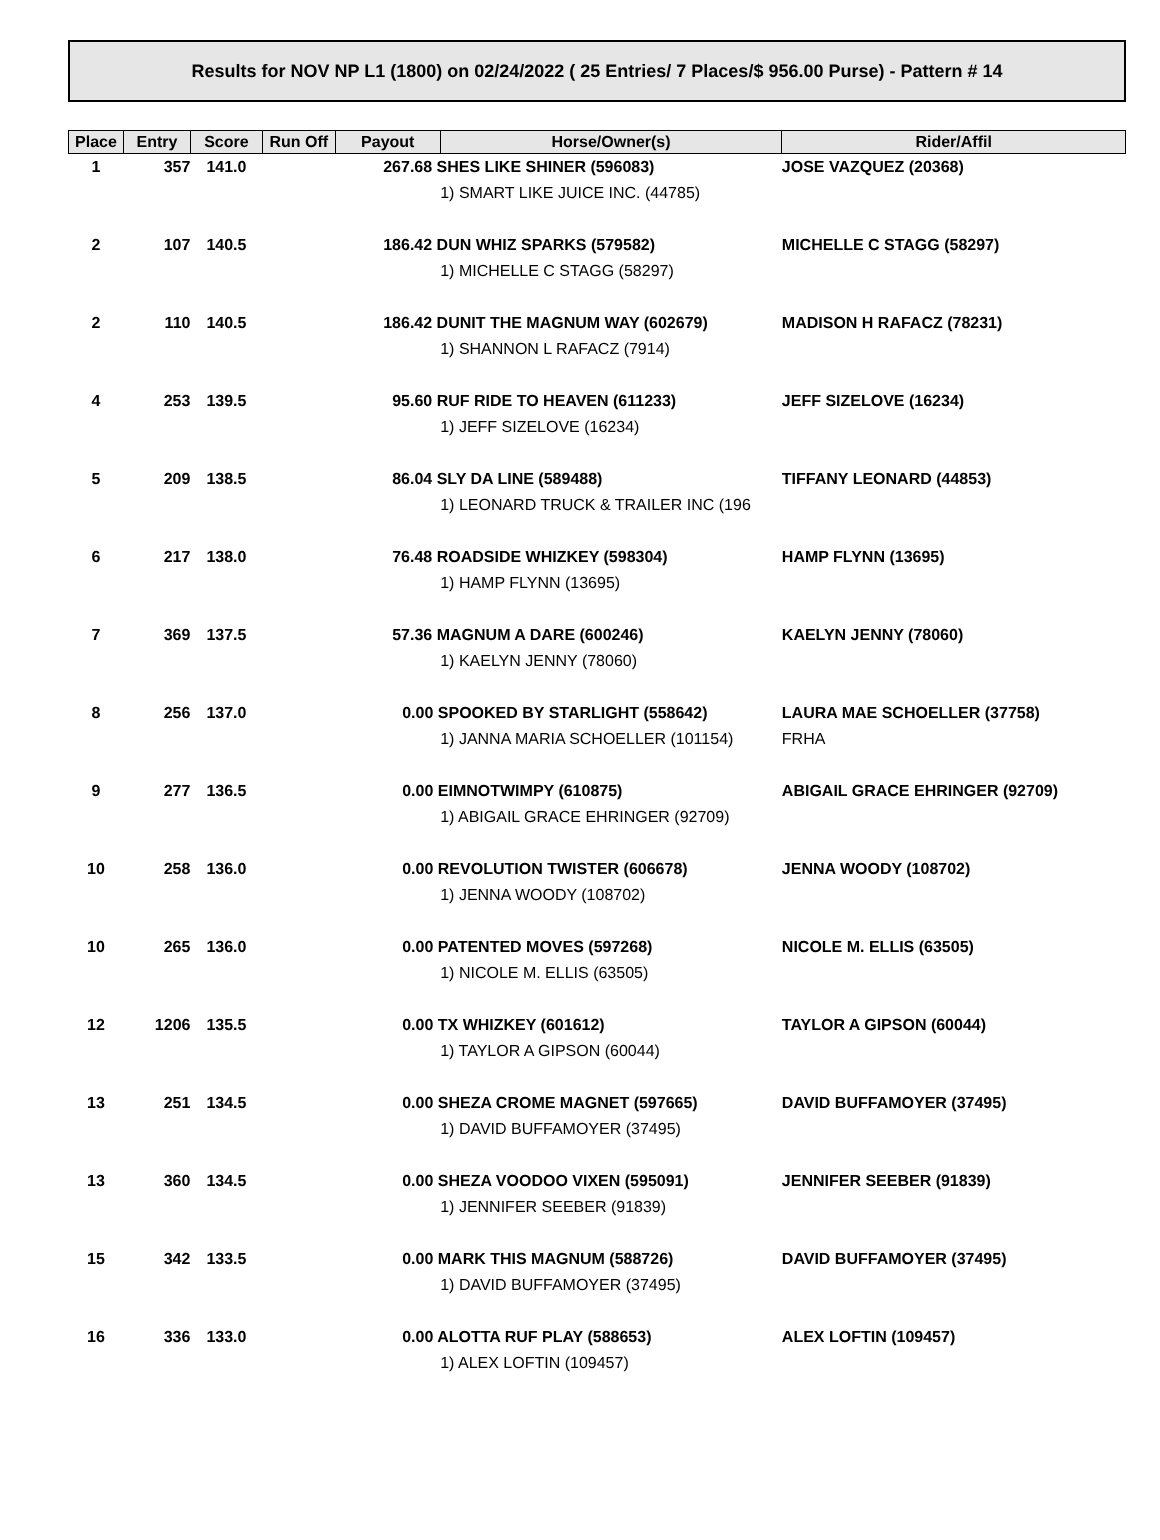Results for NOV NP L1 (1800) on 02/24/2022 ( 25 Entries/ 7 Places/$ 956.00 Purse) - Pattern # 14
| Place | Entry | Score | Run Off | Payout | Horse/Owner(s) | Rider/Affil |
| --- | --- | --- | --- | --- | --- | --- |
| 1 | 357 | 141.0 | | | 267.68 SHES LIKE SHINER (596083) 1) SMART LIKE JUICE INC. (44785) | JOSE VAZQUEZ (20368) |
| 2 | 107 | 140.5 | | | 186.42 DUN WHIZ SPARKS (579582) 1) MICHELLE C STAGG (58297) | MICHELLE C STAGG (58297) |
| 2 | 110 | 140.5 | | | 186.42 DUNIT THE MAGNUM WAY (602679) 1) SHANNON L RAFACZ (7914) | MADISON H RAFACZ (78231) |
| 4 | 253 | 139.5 | | | 95.60 RUF RIDE TO HEAVEN (611233) 1) JEFF SIZELOVE (16234) | JEFF SIZELOVE (16234) |
| 5 | 209 | 138.5 | | | 86.04 SLY DA LINE (589488) 1) LEONARD TRUCK & TRAILER INC (196 | TIFFANY LEONARD (44853) |
| 6 | 217 | 138.0 | | | 76.48 ROADSIDE WHIZKEY (598304) 1) HAMP FLYNN (13695) | HAMP FLYNN (13695) |
| 7 | 369 | 137.5 | | | 57.36 MAGNUM A DARE (600246) 1) KAELYN JENNY (78060) | KAELYN JENNY (78060) |
| 8 | 256 | 137.0 | | | 0.00 SPOOKED BY STARLIGHT (558642) 1) JANNA MARIA SCHOELLER (101154) | LAURA MAE SCHOELLER (37758) FRHA |
| 9 | 277 | 136.5 | | | 0.00 EIMNOTWIMPY (610875) 1) ABIGAIL GRACE EHRINGER (92709) | ABIGAIL GRACE EHRINGER (92709) |
| 10 | 258 | 136.0 | | | 0.00 REVOLUTION TWISTER (606678) 1) JENNA WOODY (108702) | JENNA WOODY (108702) |
| 10 | 265 | 136.0 | | | 0.00 PATENTED MOVES (597268) 1) NICOLE M. ELLIS (63505) | NICOLE M. ELLIS (63505) |
| 12 | 1206 | 135.5 | | | 0.00 TX WHIZKEY (601612) 1) TAYLOR A GIPSON (60044) | TAYLOR A GIPSON (60044) |
| 13 | 251 | 134.5 | | | 0.00 SHEZA CROME MAGNET (597665) 1) DAVID BUFFAMOYER (37495) | DAVID BUFFAMOYER (37495) |
| 13 | 360 | 134.5 | | | 0.00 SHEZA VOODOO VIXEN (595091) 1) JENNIFER SEEBER (91839) | JENNIFER SEEBER (91839) |
| 15 | 342 | 133.5 | | | 0.00 MARK THIS MAGNUM (588726) 1) DAVID BUFFAMOYER (37495) | DAVID BUFFAMOYER (37495) |
| 16 | 336 | 133.0 | | | 0.00 ALOTTA RUF PLAY (588653) 1) ALEX LOFTIN (109457) | ALEX LOFTIN (109457) |